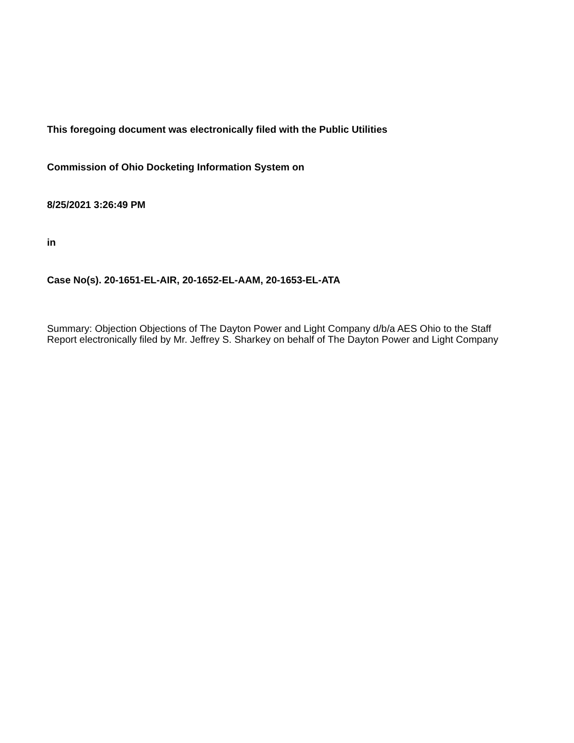This foregoing document was electronically filed with the Public Utilities
Commission of Ohio Docketing Information System on
8/25/2021 3:26:49 PM
in
Case No(s). 20-1651-EL-AIR, 20-1652-EL-AAM, 20-1653-EL-ATA
Summary: Objection Objections of The Dayton Power and Light Company d/b/a AES Ohio to the Staff Report electronically filed by Mr. Jeffrey S. Sharkey on behalf of The Dayton Power and Light Company